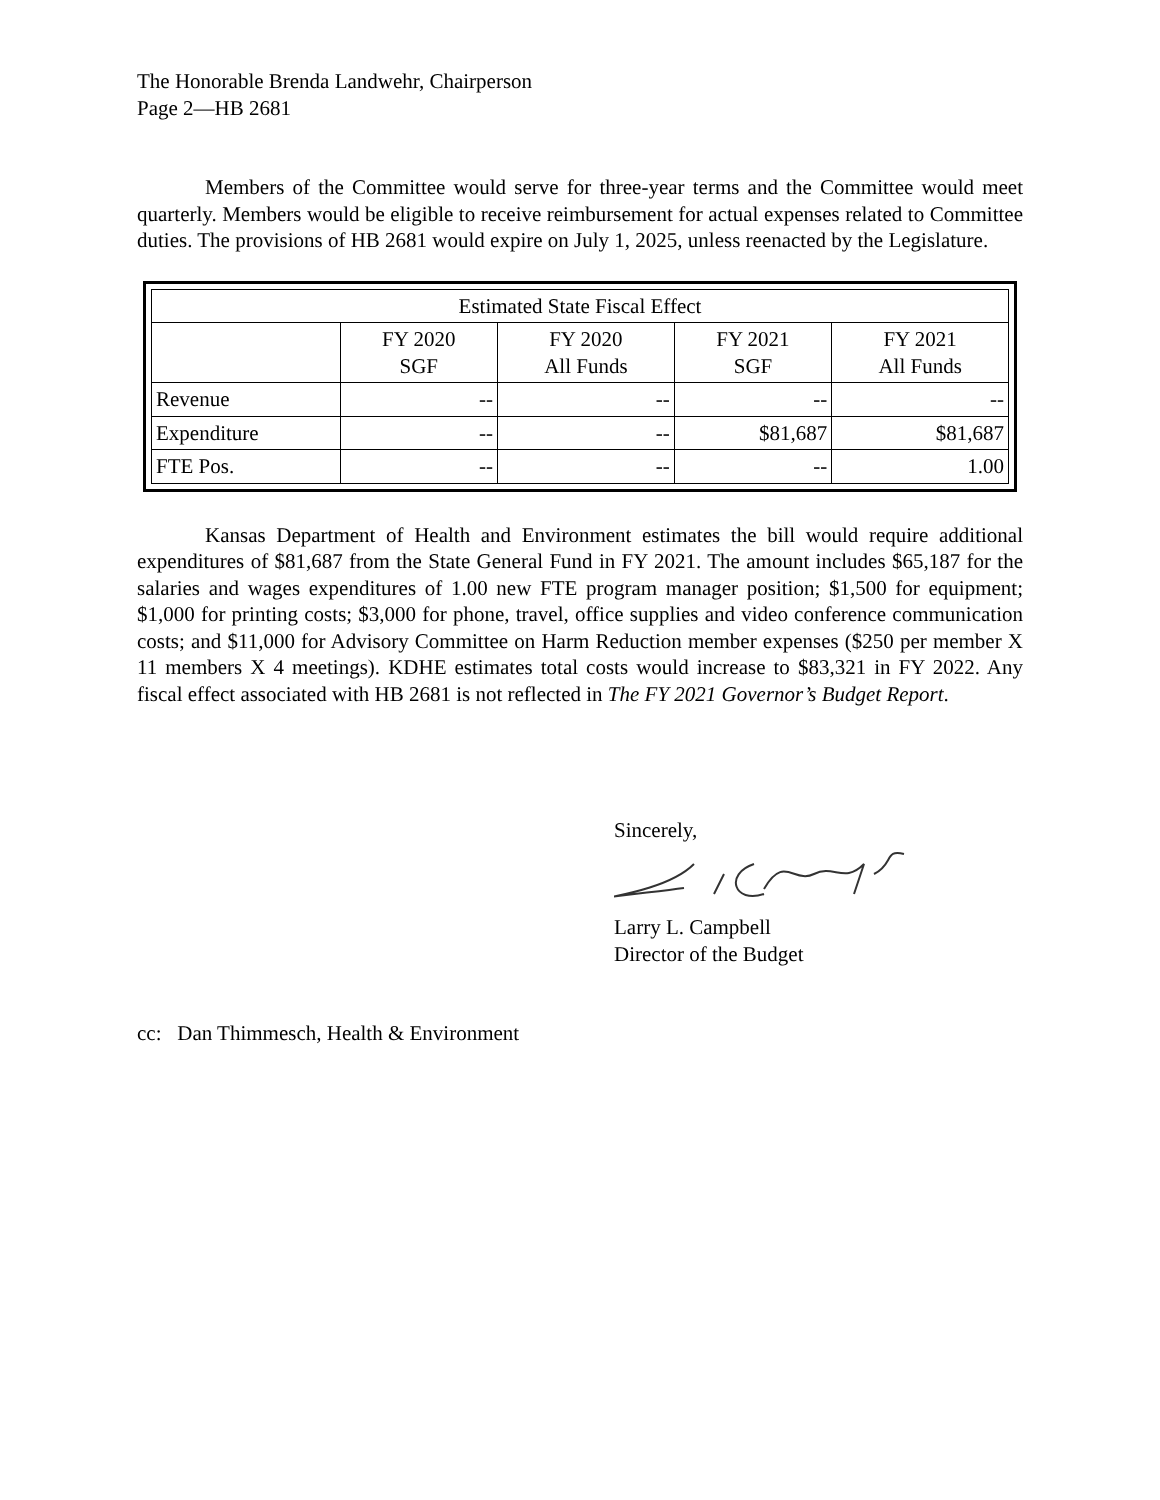The Honorable Brenda Landwehr, Chairperson
Page 2—HB 2681
Members of the Committee would serve for three-year terms and the Committee would meet quarterly. Members would be eligible to receive reimbursement for actual expenses related to Committee duties. The provisions of HB 2681 would expire on July 1, 2025, unless reenacted by the Legislature.
| Estimated State Fiscal Effect | | | | |
| --- | --- | --- | --- | --- |
| | FY 2020 SGF | FY 2020 All Funds | FY 2021 SGF | FY 2021 All Funds |
| Revenue | -- | -- | -- | -- |
| Expenditure | -- | -- | $81,687 | $81,687 |
| FTE Pos. | -- | -- | -- | 1.00 |
Kansas Department of Health and Environment estimates the bill would require additional expenditures of $81,687 from the State General Fund in FY 2021. The amount includes $65,187 for the salaries and wages expenditures of 1.00 new FTE program manager position; $1,500 for equipment; $1,000 for printing costs; $3,000 for phone, travel, office supplies and video conference communication costs; and $11,000 for Advisory Committee on Harm Reduction member expenses ($250 per member X 11 members X 4 meetings). KDHE estimates total costs would increase to $83,321 in FY 2022. Any fiscal effect associated with HB 2681 is not reflected in The FY 2021 Governor’s Budget Report.
Sincerely,
Larry L. Campbell
Director of the Budget
cc: Dan Thimmesch, Health & Environment